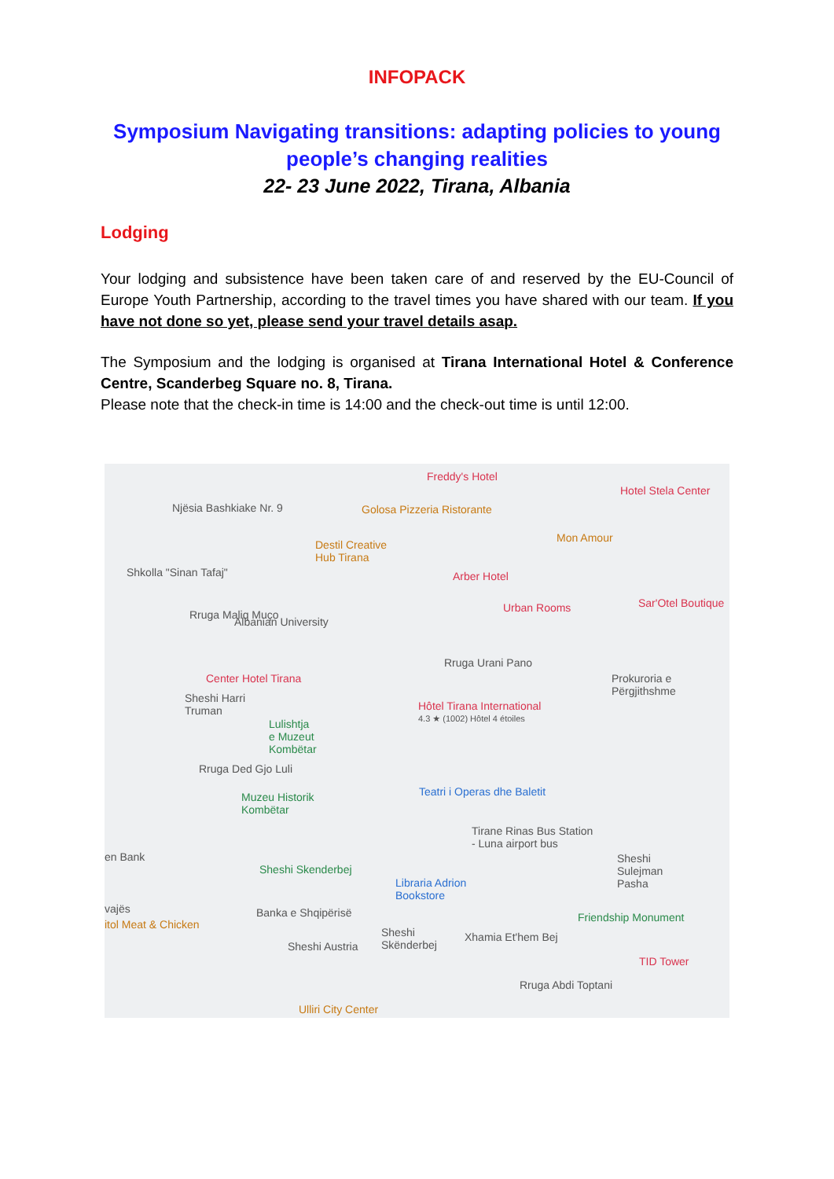INFOPACK
Symposium Navigating transitions: adapting policies to young
people’s changing realities
22- 23 June 2022, Tirana, Albania
Lodging
Your lodging and subsistence have been taken care of and reserved by the EU-Council of Europe Youth Partnership, according to the travel times you have shared with our team. If you have not done so yet, please send your travel details asap.
The Symposium and the lodging is organised at Tirana International Hotel & Conference Centre, Scanderbeg Square no. 8, Tirana.
Please note that the check-in time is 14:00 and the check-out time is until 12:00.
Freddy's Hotel
Hotel Stela Center
Njësia Bashkiake Nr. 9 Golosa Pizzeria Ristorante
Destil Creative
Hub Tirana
Mon Amour
Shkolla "Sinan Tafaj" Arber Hotel
Urban Rooms Sar'Otel Boutique
Rruga Maliq Muço
Albanian University
Rruga Urani Pano
Prokuroria e
Përgjithshme
Center Hotel Tirana
Sheshi Harri
Truman Hôtel Tirana International
4.3 ★ (1002) Hôtel 4 étoiles Lulishtja
e Muzeut
Kombëtar
Rruga Ded Gjo Luli
Teatri i Operas dhe Baletit Muzeu Historik
Kombëtar
Tirane Rinas Bus Station
- Luna airport bus
en Bank Sheshi
Sulejman
Pasha
Sheshi Skenderbej
Libraria Adrion
Bookstore
vajës Banka e Shqipërisë Friendship Monument
itol Meat & Chicken
Sheshi
Skënderbej
Xhamia Et'hem Bej
Sheshi Austria
TID Tower
Rruga Abdi Toptani
Ulliri City Center